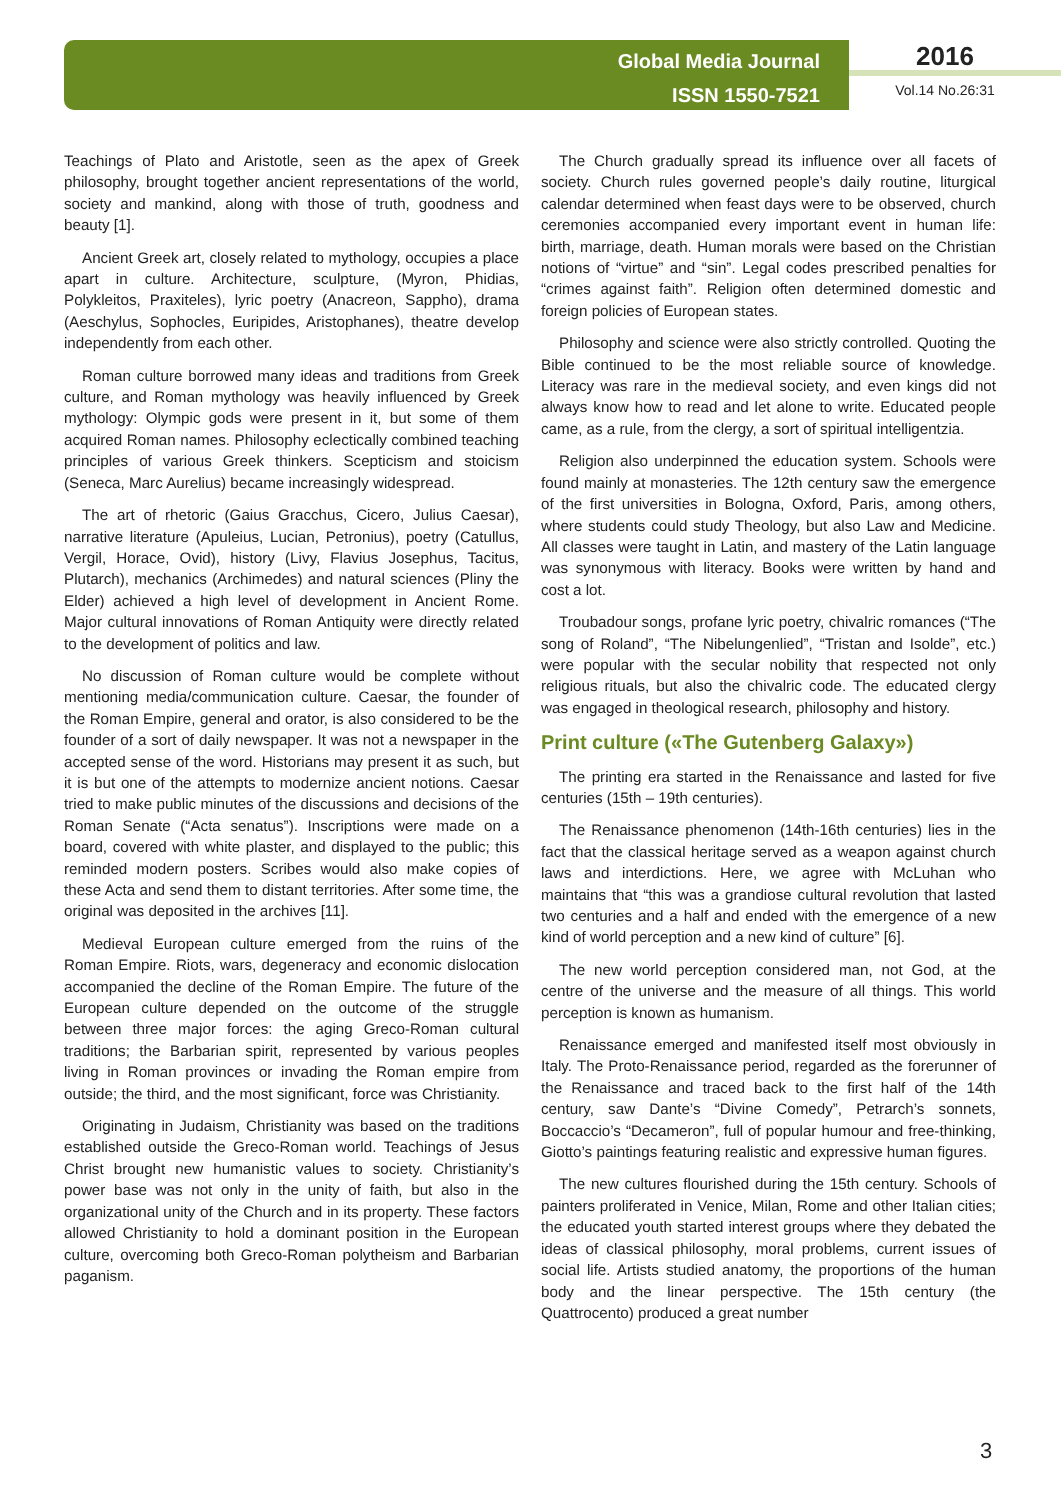Global Media Journal
ISSN 1550-7521
2016
Vol.14 No.26:31
Teachings of Plato and Aristotle, seen as the apex of Greek philosophy, brought together ancient representations of the world, society and mankind, along with those of truth, goodness and beauty [1].
Ancient Greek art, closely related to mythology, occupies a place apart in culture. Architecture, sculpture, (Myron, Phidias, Polykleitos, Praxiteles), lyric poetry (Anacreon, Sappho), drama (Aeschylus, Sophocles, Euripides, Aristophanes), theatre develop independently from each other.
Roman culture borrowed many ideas and traditions from Greek culture, and Roman mythology was heavily influenced by Greek mythology: Olympic gods were present in it, but some of them acquired Roman names. Philosophy eclectically combined teaching principles of various Greek thinkers. Scepticism and stoicism (Seneca, Marc Aurelius) became increasingly widespread.
The art of rhetoric (Gaius Gracchus, Cicero, Julius Caesar), narrative literature (Apuleius, Lucian, Petronius), poetry (Catullus, Vergil, Horace, Ovid), history (Livy, Flavius Josephus, Tacitus, Plutarch), mechanics (Archimedes) and natural sciences (Pliny the Elder) achieved a high level of development in Ancient Rome. Major cultural innovations of Roman Antiquity were directly related to the development of politics and law.
No discussion of Roman culture would be complete without mentioning media/communication culture. Caesar, the founder of the Roman Empire, general and orator, is also considered to be the founder of a sort of daily newspaper. It was not a newspaper in the accepted sense of the word. Historians may present it as such, but it is but one of the attempts to modernize ancient notions. Caesar tried to make public minutes of the discussions and decisions of the Roman Senate (“Acta senatus”). Inscriptions were made on a board, covered with white plaster, and displayed to the public; this reminded modern posters. Scribes would also make copies of these Acta and send them to distant territories. After some time, the original was deposited in the archives [11].
Medieval European culture emerged from the ruins of the Roman Empire. Riots, wars, degeneracy and economic dislocation accompanied the decline of the Roman Empire. The future of the European culture depended on the outcome of the struggle between three major forces: the aging Greco-Roman cultural traditions; the Barbarian spirit, represented by various peoples living in Roman provinces or invading the Roman empire from outside; the third, and the most significant, force was Christianity.
Originating in Judaism, Christianity was based on the traditions established outside the Greco-Roman world. Teachings of Jesus Christ brought new humanistic values to society. Christianity’s power base was not only in the unity of faith, but also in the organizational unity of the Church and in its property. These factors allowed Christianity to hold a dominant position in the European culture, overcoming both Greco-Roman polytheism and Barbarian paganism.
The Church gradually spread its influence over all facets of society. Church rules governed people’s daily routine, liturgical calendar determined when feast days were to be observed, church ceremonies accompanied every important event in human life: birth, marriage, death. Human morals were based on the Christian notions of “virtue” and “sin”. Legal codes prescribed penalties for “crimes against faith”. Religion often determined domestic and foreign policies of European states.
Philosophy and science were also strictly controlled. Quoting the Bible continued to be the most reliable source of knowledge. Literacy was rare in the medieval society, and even kings did not always know how to read and let alone to write. Educated people came, as a rule, from the clergy, a sort of spiritual intelligentzia.
Religion also underpinned the education system. Schools were found mainly at monasteries. The 12th century saw the emergence of the first universities in Bologna, Oxford, Paris, among others, where students could study Theology, but also Law and Medicine. All classes were taught in Latin, and mastery of the Latin language was synonymous with literacy. Books were written by hand and cost a lot.
Troubadour songs, profane lyric poetry, chivalric romances (“The song of Roland”, “The Nibelungenlied”, “Tristan and Isolde”, etc.) were popular with the secular nobility that respected not only religious rituals, but also the chivalric code. The educated clergy was engaged in theological research, philosophy and history.
Print culture («The Gutenberg Galaxy»)
The printing era started in the Renaissance and lasted for five centuries (15th – 19th centuries).
The Renaissance phenomenon (14th-16th centuries) lies in the fact that the classical heritage served as a weapon against church laws and interdictions. Here, we agree with McLuhan who maintains that “this was a grandiose cultural revolution that lasted two centuries and a half and ended with the emergence of a new kind of world perception and a new kind of culture” [6].
The new world perception considered man, not God, at the centre of the universe and the measure of all things. This world perception is known as humanism.
Renaissance emerged and manifested itself most obviously in Italy. The Proto-Renaissance period, regarded as the forerunner of the Renaissance and traced back to the first half of the 14th century, saw Dante’s “Divine Comedy”, Petrarch’s sonnets, Boccaccio’s “Decameron”, full of popular humour and free-thinking, Giotto’s paintings featuring realistic and expressive human figures.
The new cultures flourished during the 15th century. Schools of painters proliferated in Venice, Milan, Rome and other Italian cities; the educated youth started interest groups where they debated the ideas of classical philosophy, moral problems, current issues of social life. Artists studied anatomy, the proportions of the human body and the linear perspective. The 15th century (the Quattrocento) produced a great number
3